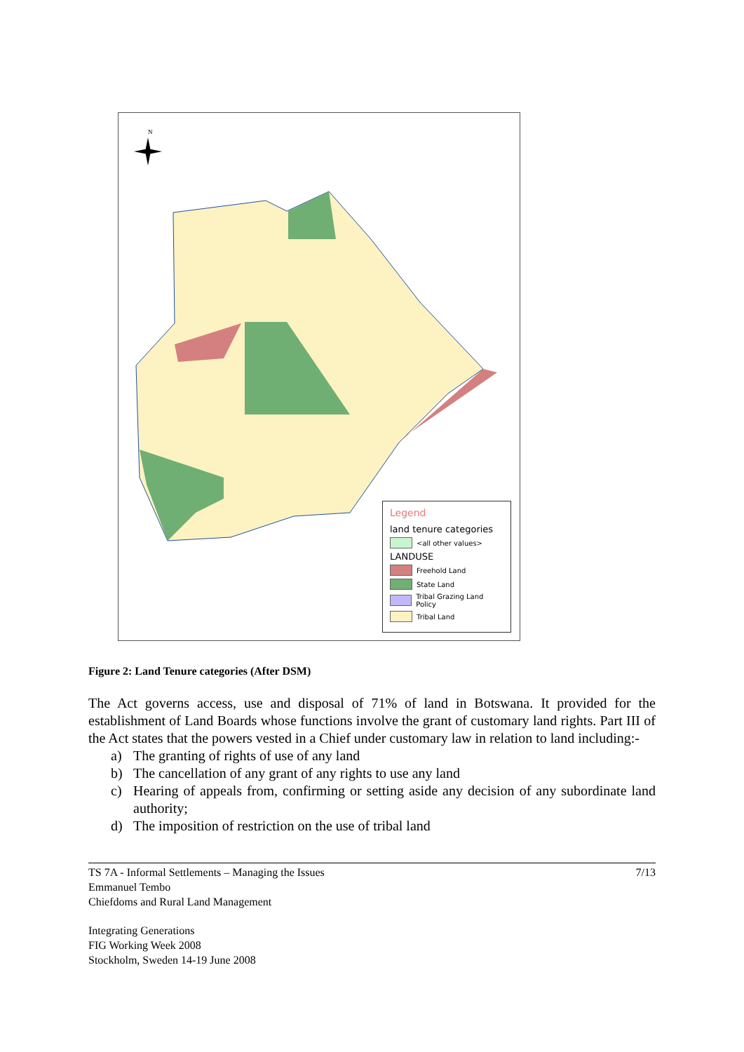N
Legend
land tenure categories
<all other values>
LANDUSE
Freehold Land
State Land
Tribal Grazing Land Policy
Tribal Land
Figure 2: Land Tenure categories (After DSM)
The Act governs access, use and disposal of 71% of land in Botswana. It provided for the establishment of Land Boards whose functions involve the grant of customary land rights. Part III of the Act states that the powers vested in a Chief under customary law in relation to land including:-
a) The granting of rights of use of any land
b) The cancellation of any grant of any rights to use any land
c) Hearing of appeals from, confirming or setting aside any decision of any subordinate land authority;
d) The imposition of restriction on the use of tribal land
TS 7A - Informal Settlements – Managing the Issues
Emmanuel Tembo
Chiefdoms and Rural Land Management
7/13
Integrating Generations
FIG Working Week 2008
Stockholm, Sweden 14-19 June 2008